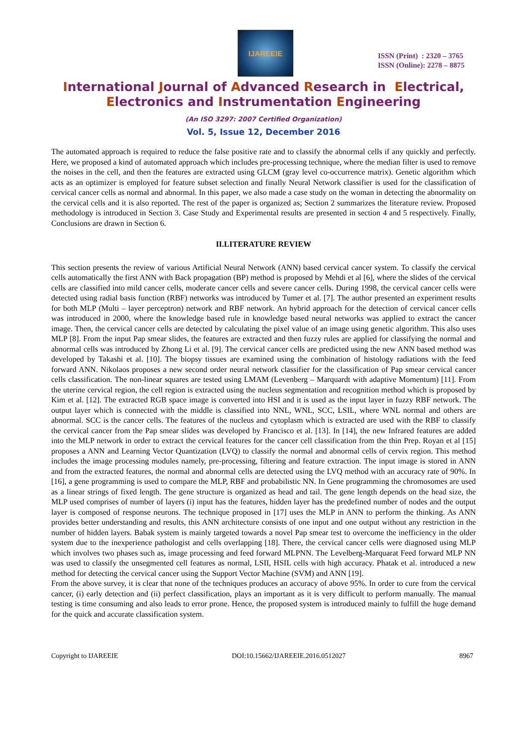IJAREEIE
ISSN (Print) : 2320 – 3765
ISSN (Online): 2278 – 8875
International Journal of Advanced Research in Electrical,
Electronics and Instrumentation Engineering
(An ISO 3297: 2007 Certified Organization)
Vol. 5, Issue 12, December 2016
The automated approach is required to reduce the false positive rate and to classify the abnormal cells if any quickly and perfectly. Here, we proposed a kind of automated approach which includes pre-processing technique, where the median filter is used to remove the noises in the cell, and then the features are extracted using GLCM (gray level co-occurrence matrix). Genetic algorithm which acts as an optimizer is employed for feature subset selection and finally Neural Network classifier is used for the classification of cervical cancer cells as normal and abnormal. In this paper, we also made a case study on the woman in detecting the abnormality on the cervical cells and it is also reported. The rest of the paper is organized as; Section 2 summarizes the literature review. Proposed methodology is introduced in Section 3. Case Study and Experimental results are presented in section 4 and 5 respectively. Finally, Conclusions are drawn in Section 6.
II.LITERATURE REVIEW
This section presents the review of various Artificial Neural Network (ANN) based cervical cancer system. To classify the cervical cells automatically the first ANN with Back propagation (BP) method is proposed by Mehdi et al [6], where the slides of the cervical cells are classified into mild cancer cells, moderate cancer cells and severe cancer cells. During 1998, the cervical cancer cells were detected using radial basis function (RBF) networks was introduced by Tumer et al. [7]. The author presented an experiment results for both MLP (Multi – layer perceptron) network and RBF network. An hybrid approach for the detection of cervical cancer cells was introduced in 2000, where the knowledge based rule in knowledge based neural networks was applied to extract the cancer image. Then, the cervical cancer cells are detected by calculating the pixel value of an image using genetic algorithm. This also uses MLP [8]. From the input Pap smear slides, the features are extracted and then fuzzy rules are applied for classifying the normal and abnormal cells was introduced by Zhong Li et al. [9]. The cervical cancer cells are predicted using the new ANN based method was developed by Takashi et al. [10]. The biopsy tissues are examined using the combination of histology radiations with the feed forward ANN. Nikolaos proposes a new second order neural network classifier for the classification of Pap smear cervical cancer cells classification. The non-linear squares are tested using LMAM (Levenberg – Marquardt with adaptive Momentum) [11]. From the uterine cervical region, the cell region is extracted using the nucleus segmentation and recognition method which is proposed by Kim et al. [12]. The extracted RGB space image is converted into HSI and it is used as the input layer in fuzzy RBF network. The output layer which is connected with the middle is classified into NNL, WNL, SCC, LSIL, where WNL normal and others are abnormal. SCC is the cancer cells. The features of the nucleus and cytoplasm which is extracted are used with the RBF to classify the cervical cancer from the Pap smear slides was developed by Francisco et al. [13]. In [14], the new Infrared features are added into the MLP network in order to extract the cervical features for the cancer cell classification from the thin Prep. Royan et al [15] proposes a ANN and Learning Vector Quantization (LVQ) to classify the normal and abnormal cells of cervix region. This method includes the image processing modules namely, pre-processing, filtering and feature extraction. The input image is stored in ANN and from the extracted features, the normal and abnormal cells are detected using the LVQ method with an accuracy rate of 90%. In [16], a gene programming is used to compare the MLP, RBF and probabilistic NN. In Gene programming the chromosomes are used as a linear strings of fixed length. The gene structure is organized as head and tail. The gene length depends on the head size, the MLP used comprises of number of layers (i) input has the features, hidden layer has the predefined number of nodes and the output layer is composed of response neurons. The technique proposed in [17] uses the MLP in ANN to perform the thinking. As ANN provides better understanding and results, this ANN architecture consists of one input and one output without any restriction in the number of hidden layers. Babak system is mainly targeted towards a novel Pap smear test to overcome the inefficiency in the older system due to the inexperience pathologist and cells overlapping [18]. There, the cervical cancer cells were diagnosed using MLP which involves two phases such as, image processing and feed forward MLPNN. The Levelberg-Marquarat Feed forward MLP NN was used to classify the unsegmented cell features as normal, LSII, HSIL cells with high accuracy. Phatak et al. introduced a new method for detecting the cervical cancer using the Support Vector Machine (SVM) and ANN [19].
From the above survey, it is clear that none of the techniques produces an accuracy of above 95%. In order to cure from the cervical cancer, (i) early detection and (ii) perfect classification, plays an important as it is very difficult to perform manually. The manual testing is time consuming and also leads to error prone. Hence, the proposed system is introduced mainly to fulfill the huge demand for the quick and accurate classification system.
Copyright to IJAREEIE DOI:10.15662/IJAREEIE.2016.0512027 8967